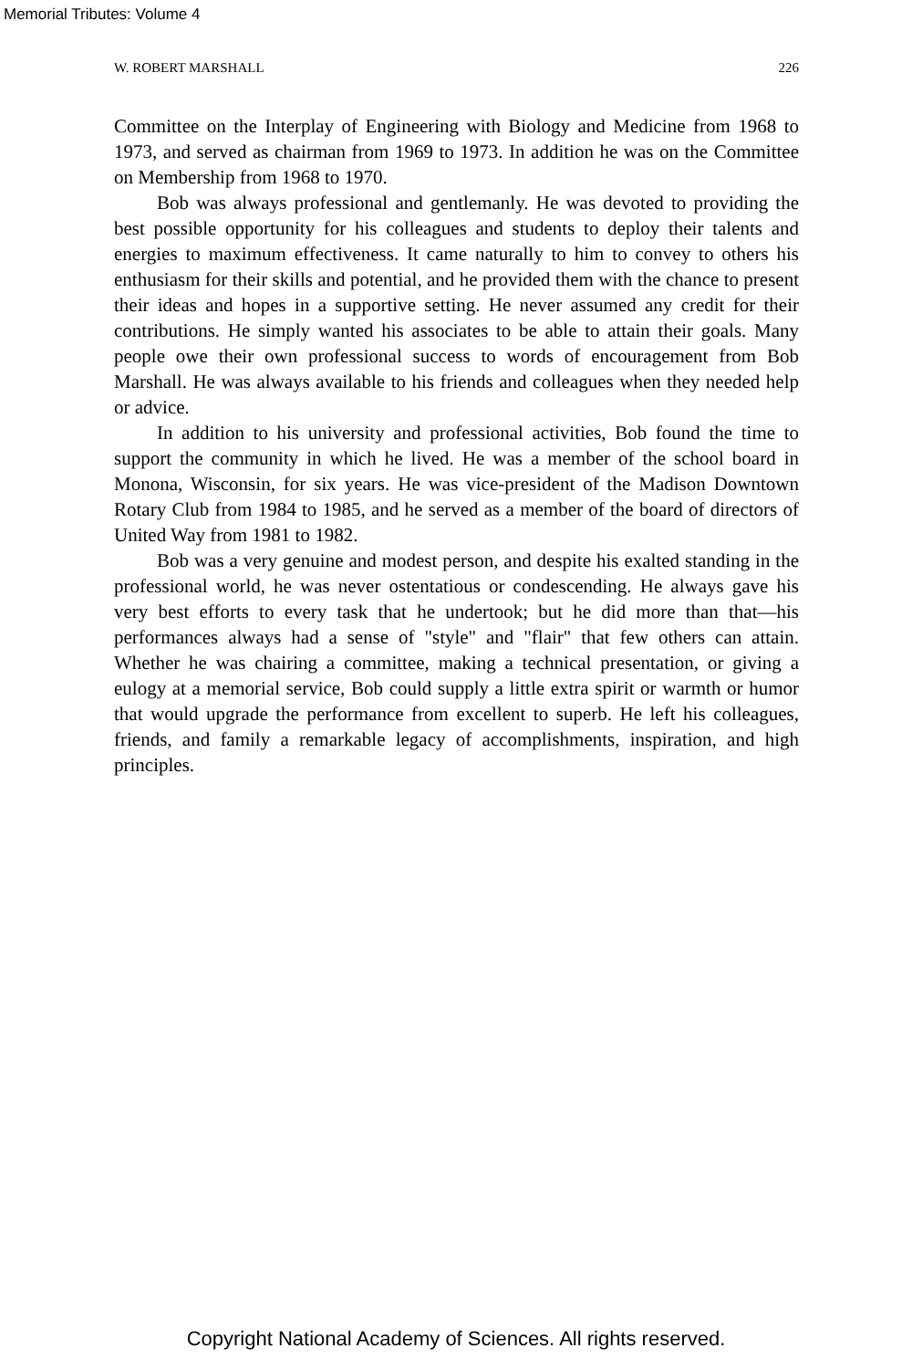Memorial Tributes: Volume 4
W. ROBERT MARSHALL 226
Committee on the Interplay of Engineering with Biology and Medicine from 1968 to 1973, and served as chairman from 1969 to 1973. In addition he was on the Committee on Membership from 1968 to 1970.
Bob was always professional and gentlemanly. He was devoted to providing the best possible opportunity for his colleagues and students to deploy their talents and energies to maximum effectiveness. It came naturally to him to convey to others his enthusiasm for their skills and potential, and he provided them with the chance to present their ideas and hopes in a supportive setting. He never assumed any credit for their contributions. He simply wanted his associates to be able to attain their goals. Many people owe their own professional success to words of encouragement from Bob Marshall. He was always available to his friends and colleagues when they needed help or advice.
In addition to his university and professional activities, Bob found the time to support the community in which he lived. He was a member of the school board in Monona, Wisconsin, for six years. He was vice-president of the Madison Downtown Rotary Club from 1984 to 1985, and he served as a member of the board of directors of United Way from 1981 to 1982.
Bob was a very genuine and modest person, and despite his exalted standing in the professional world, he was never ostentatious or condescending. He always gave his very best efforts to every task that he undertook; but he did more than that—his performances always had a sense of "style" and "flair" that few others can attain. Whether he was chairing a committee, making a technical presentation, or giving a eulogy at a memorial service, Bob could supply a little extra spirit or warmth or humor that would upgrade the performance from excellent to superb. He left his colleagues, friends, and family a remarkable legacy of accomplishments, inspiration, and high principles.
Copyright National Academy of Sciences. All rights reserved.